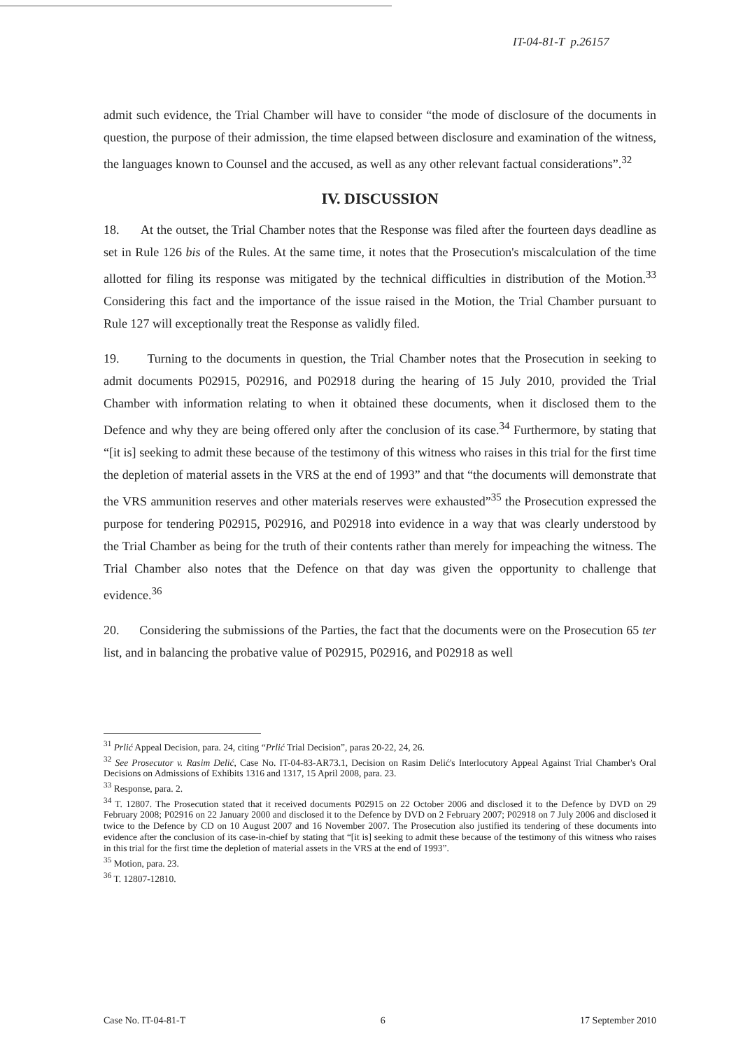IT-04-81-T p.26157
admit such evidence, the Trial Chamber will have to consider “the mode of disclosure of the documents in question, the purpose of their admission, the time elapsed between disclosure and examination of the witness, the languages known to Counsel and the accused, as well as any other relevant factual considerations”.<sup>32</sup>
IV. DISCUSSION
18. At the outset, the Trial Chamber notes that the Response was filed after the fourteen days deadline as set in Rule 126 bis of the Rules. At the same time, it notes that the Prosecution's miscalculation of the time allotted for filing its response was mitigated by the technical difficulties in distribution of the Motion.<sup>33</sup> Considering this fact and the importance of the issue raised in the Motion, the Trial Chamber pursuant to Rule 127 will exceptionally treat the Response as validly filed.
19. Turning to the documents in question, the Trial Chamber notes that the Prosecution in seeking to admit documents P02915, P02916, and P02918 during the hearing of 15 July 2010, provided the Trial Chamber with information relating to when it obtained these documents, when it disclosed them to the Defence and why they are being offered only after the conclusion of its case.<sup>34</sup> Furthermore, by stating that “[it is] seeking to admit these because of the testimony of this witness who raises in this trial for the first time the depletion of material assets in the VRS at the end of 1993” and that “the documents will demonstrate that the VRS ammunition reserves and other materials reserves were exhausted”<sup>35</sup> the Prosecution expressed the purpose for tendering P02915, P02916, and P02918 into evidence in a way that was clearly understood by the Trial Chamber as being for the truth of their contents rather than merely for impeaching the witness. The Trial Chamber also notes that the Defence on that day was given the opportunity to challenge that evidence.<sup>36</sup>
20. Considering the submissions of the Parties, the fact that the documents were on the Prosecution 65 ter list, and in balancing the probative value of P02915, P02916, and P02918 as well
<sup>31</sup> Prlić Appeal Decision, para. 24, citing “Prlić Trial Decision”, paras 20-22, 24, 26.
<sup>32</sup> See Prosecutor v. Rasim Delić, Case No. IT-04-83-AR73.1, Decision on Rasim Delić's Interlocutory Appeal Against Trial Chamber's Oral Decisions on Admissions of Exhibits 1316 and 1317, 15 April 2008, para. 23.
<sup>33</sup> Response, para. 2.
<sup>34</sup> T. 12807. The Prosecution stated that it received documents P02915 on 22 October 2006 and disclosed it to the Defence by DVD on 29 February 2008; P02916 on 22 January 2000 and disclosed it to the Defence by DVD on 2 February 2007; P02918 on 7 July 2006 and disclosed it twice to the Defence by CD on 10 August 2007 and 16 November 2007. The Prosecution also justified its tendering of these documents into evidence after the conclusion of its case-in-chief by stating that “[it is] seeking to admit these because of the testimony of this witness who raises in this trial for the first time the depletion of material assets in the VRS at the end of 1993”.
<sup>35</sup> Motion, para. 23.
<sup>36</sup> T. 12807-12810.
Case No. IT-04-81-T 6 17 September 2010